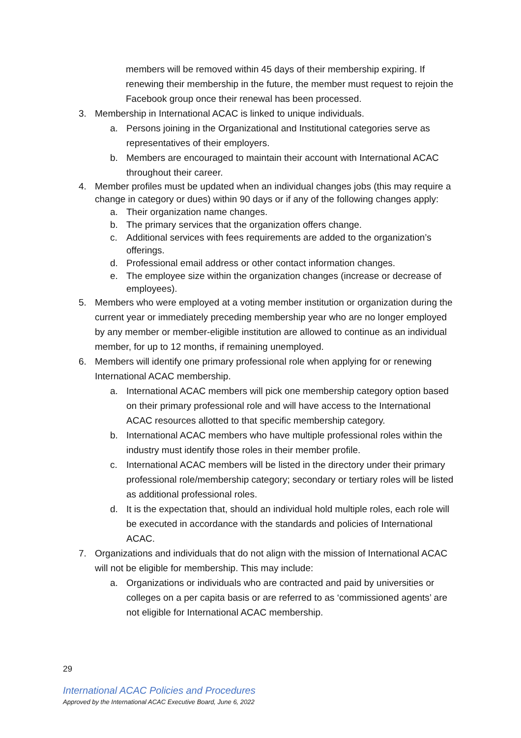members will be removed within 45 days of their membership expiring. If renewing their membership in the future, the member must request to rejoin the Facebook group once their renewal has been processed.
3. Membership in International ACAC is linked to unique individuals.
a. Persons joining in the Organizational and Institutional categories serve as representatives of their employers.
b. Members are encouraged to maintain their account with International ACAC throughout their career.
4. Member profiles must be updated when an individual changes jobs (this may require a change in category or dues) within 90 days or if any of the following changes apply:
a. Their organization name changes.
b. The primary services that the organization offers change.
c. Additional services with fees requirements are added to the organization’s offerings.
d. Professional email address or other contact information changes.
e. The employee size within the organization changes (increase or decrease of employees).
5. Members who were employed at a voting member institution or organization during the current year or immediately preceding membership year who are no longer employed by any member or member-eligible institution are allowed to continue as an individual member, for up to 12 months, if remaining unemployed.
6. Members will identify one primary professional role when applying for or renewing International ACAC membership.
a. International ACAC members will pick one membership category option based on their primary professional role and will have access to the International ACAC resources allotted to that specific membership category.
b. International ACAC members who have multiple professional roles within the industry must identify those roles in their member profile.
c. International ACAC members will be listed in the directory under their primary professional role/membership category; secondary or tertiary roles will be listed as additional professional roles.
d. It is the expectation that, should an individual hold multiple roles, each role will be executed in accordance with the standards and policies of International ACAC.
7. Organizations and individuals that do not align with the mission of International ACAC will not be eligible for membership. This may include:
a. Organizations or individuals who are contracted and paid by universities or colleges on a per capita basis or are referred to as ‘commissioned agents’ are not eligible for International ACAC membership.
29
International ACAC Policies and Procedures
Approved by the International ACAC Executive Board, June 6, 2022